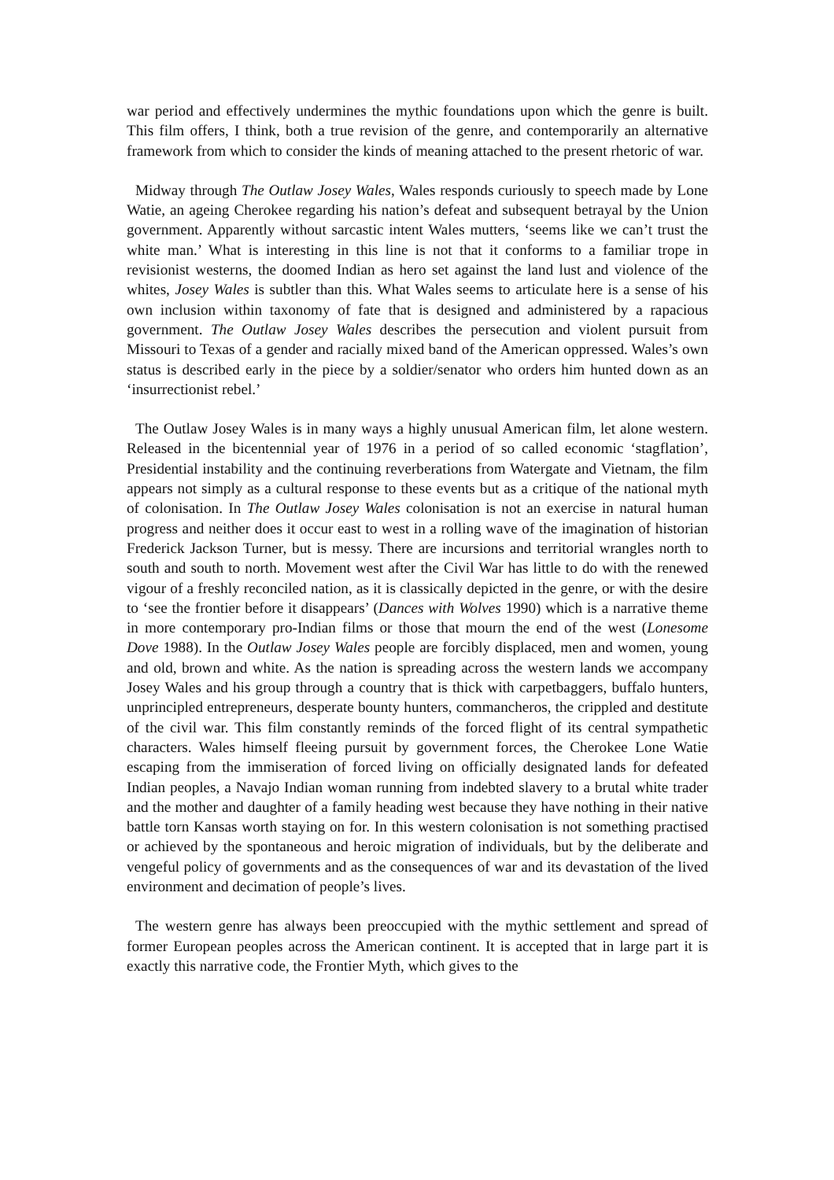war period and effectively undermines the mythic foundations upon which the genre is built. This film offers, I think, both a true revision of the genre, and contemporarily an alternative framework from which to consider the kinds of meaning attached to the present rhetoric of war.
Midway through The Outlaw Josey Wales, Wales responds curiously to speech made by Lone Watie, an ageing Cherokee regarding his nation’s defeat and subsequent betrayal by the Union government. Apparently without sarcastic intent Wales mutters, ‘seems like we can’t trust the white man.’ What is interesting in this line is not that it conforms to a familiar trope in revisionist westerns, the doomed Indian as hero set against the land lust and violence of the whites, Josey Wales is subtler than this. What Wales seems to articulate here is a sense of his own inclusion within taxonomy of fate that is designed and administered by a rapacious government. The Outlaw Josey Wales describes the persecution and violent pursuit from Missouri to Texas of a gender and racially mixed band of the American oppressed. Wales’s own status is described early in the piece by a soldier/senator who orders him hunted down as an ‘insurrectionist rebel.’
The Outlaw Josey Wales is in many ways a highly unusual American film, let alone western. Released in the bicentennial year of 1976 in a period of so called economic ‘stagflation’, Presidential instability and the continuing reverberations from Watergate and Vietnam, the film appears not simply as a cultural response to these events but as a critique of the national myth of colonisation. In The Outlaw Josey Wales colonisation is not an exercise in natural human progress and neither does it occur east to west in a rolling wave of the imagination of historian Frederick Jackson Turner, but is messy. There are incursions and territorial wrangles north to south and south to north. Movement west after the Civil War has little to do with the renewed vigour of a freshly reconciled nation, as it is classically depicted in the genre, or with the desire to ‘see the frontier before it disappears’ (Dances with Wolves 1990) which is a narrative theme in more contemporary pro-Indian films or those that mourn the end of the west (Lonesome Dove 1988). In the Outlaw Josey Wales people are forcibly displaced, men and women, young and old, brown and white. As the nation is spreading across the western lands we accompany Josey Wales and his group through a country that is thick with carpetbaggers, buffalo hunters, unprincipled entrepreneurs, desperate bounty hunters, commancheros, the crippled and destitute of the civil war. This film constantly reminds of the forced flight of its central sympathetic characters. Wales himself fleeing pursuit by government forces, the Cherokee Lone Watie escaping from the immiseration of forced living on officially designated lands for defeated Indian peoples, a Navajo Indian woman running from indebted slavery to a brutal white trader and the mother and daughter of a family heading west because they have nothing in their native battle torn Kansas worth staying on for. In this western colonisation is not something practised or achieved by the spontaneous and heroic migration of individuals, but by the deliberate and vengeful policy of governments and as the consequences of war and its devastation of the lived environment and decimation of people’s lives.
The western genre has always been preoccupied with the mythic settlement and spread of former European peoples across the American continent. It is accepted that in large part it is exactly this narrative code, the Frontier Myth, which gives to the